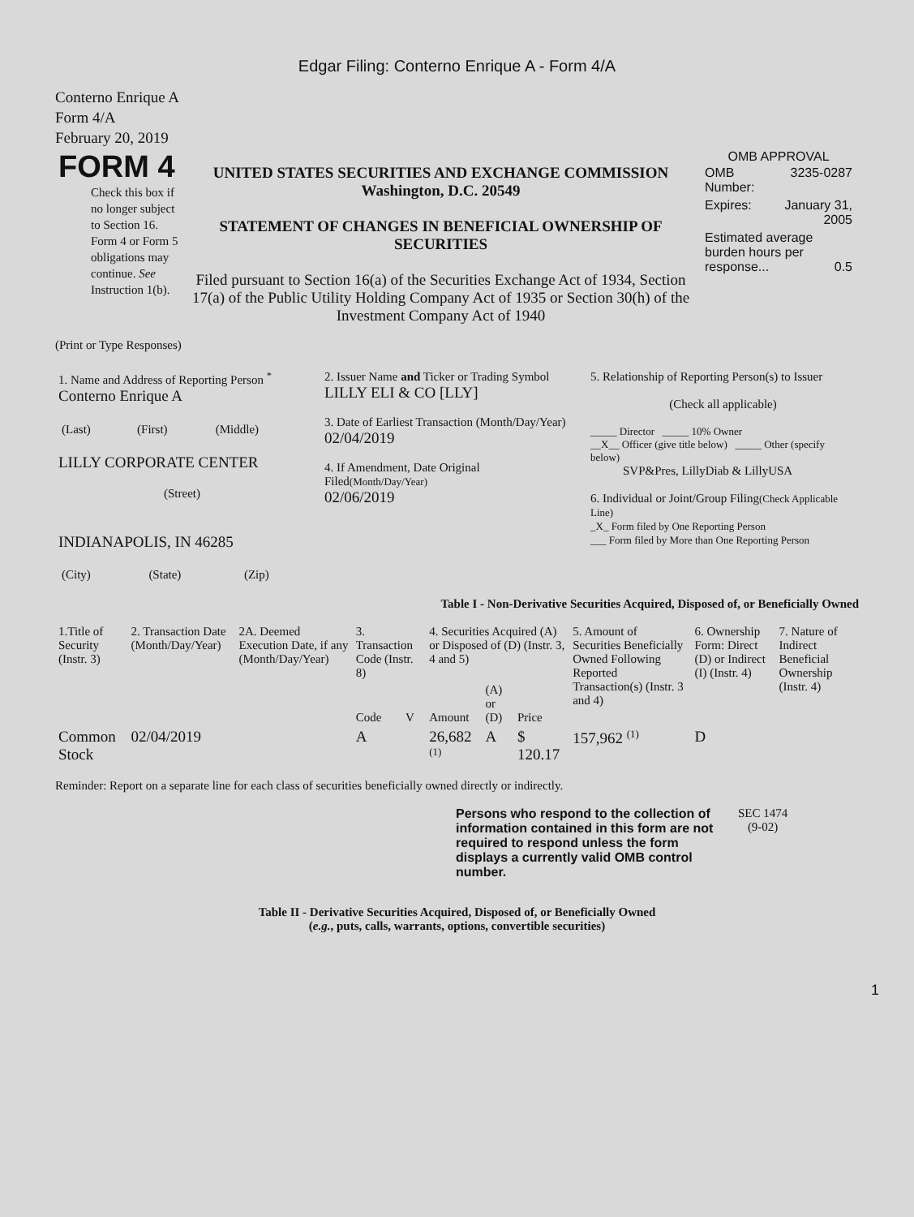Edgar Filing: Conterno Enrique A - Form 4/A
Conterno Enrique A
Form 4/A
February 20, 2019
| FORM 4 Check this box if no longer subject to Section 16. Form 4 or Form 5 obligations may continue. See Instruction 1(b). | UNITED STATES SECURITIES AND EXCHANGE COMMISSION Washington, D.C. 20549 STATEMENT OF CHANGES IN BENEFICIAL OWNERSHIP OF SECURITIES Filed pursuant to Section 16(a) of the Securities Exchange Act of 1934, Section 17(a) of the Public Utility Holding Company Act of 1935 or Section 30(h) of the Investment Company Act of 1940 | OMB APPROVAL / OMB Number: / 3235-0287 / / Expires: / January 31, 2005 / / Estimated average burden hours per response... 0.5 / / |
(Print or Type Responses)
| 1. Name and Address of Reporting Person <sup>*</sup> Conterno Enrique A / (Last) / (First) / (Middle) / LILLY CORPORATE CENTER (Street) INDIANAPOLIS, IN 46285 / (City) / (State) / (Zip) / | 2. Issuer Name and Ticker or Trading Symbol LILLY ELI & CO [LLY] 3. Date of Earliest Transaction (Month/Day/Year) 02/04/2019 4. If Amendment, Date Original Filed (Month/Day/Year) 02/06/2019 | 5. Relationship of Reporting Person(s) to Issuer (Check all applicable) _____ Director _____ 10% Owner __X__ Officer (give title below) _____ Other (specify below) SVP&Pres, LillyDiab & LillyUSA 6. Individual or Joint/Group Filing (Check Applicable Line) _X_ Form filed by One Reporting Person ___ Form filed by More than One Reporting Person |
Table I - Non-Derivative Securities Acquired, Disposed of, or Beneficially Owned
| 1.Title of Security (Instr. 3) | 2. Transaction Date (Month/Day/Year) | 2A. Deemed Execution Date, if any (Month/Day/Year) | 3. Transaction Code (Instr. 8) | | 4. Securities Acquired (A) or Disposed of (D) (Instr. 3, 4 and 5) | | | 5. Amount of Securities Beneficially Owned Following Reported Transaction(s) (Instr. 3 and 4) | 6. Ownership Form: Direct (D) or Indirect (I) (Instr. 4) | 7. Nature of Indirect Beneficial Ownership (Instr. 4) |
| | | | Code | V | Amount | (A) or (D) | Price | | | |
| Common Stock | 02/04/2019 | | A | | 26,682 <sup>(1)</sup> | A | $ 120.17 | 157,962 <sup>(1)</sup> | D | |
Reminder: Report on a separate line for each class of securities beneficially owned directly or indirectly.
| Persons who respond to the collection of information contained in this form are not required to respond unless the form displays a currently valid OMB control number. | SEC 1474 (9-02) |
Table II - Derivative Securities Acquired, Disposed of, or Beneficially Owned
(e.g., puts, calls, warrants, options, convertible securities)
1